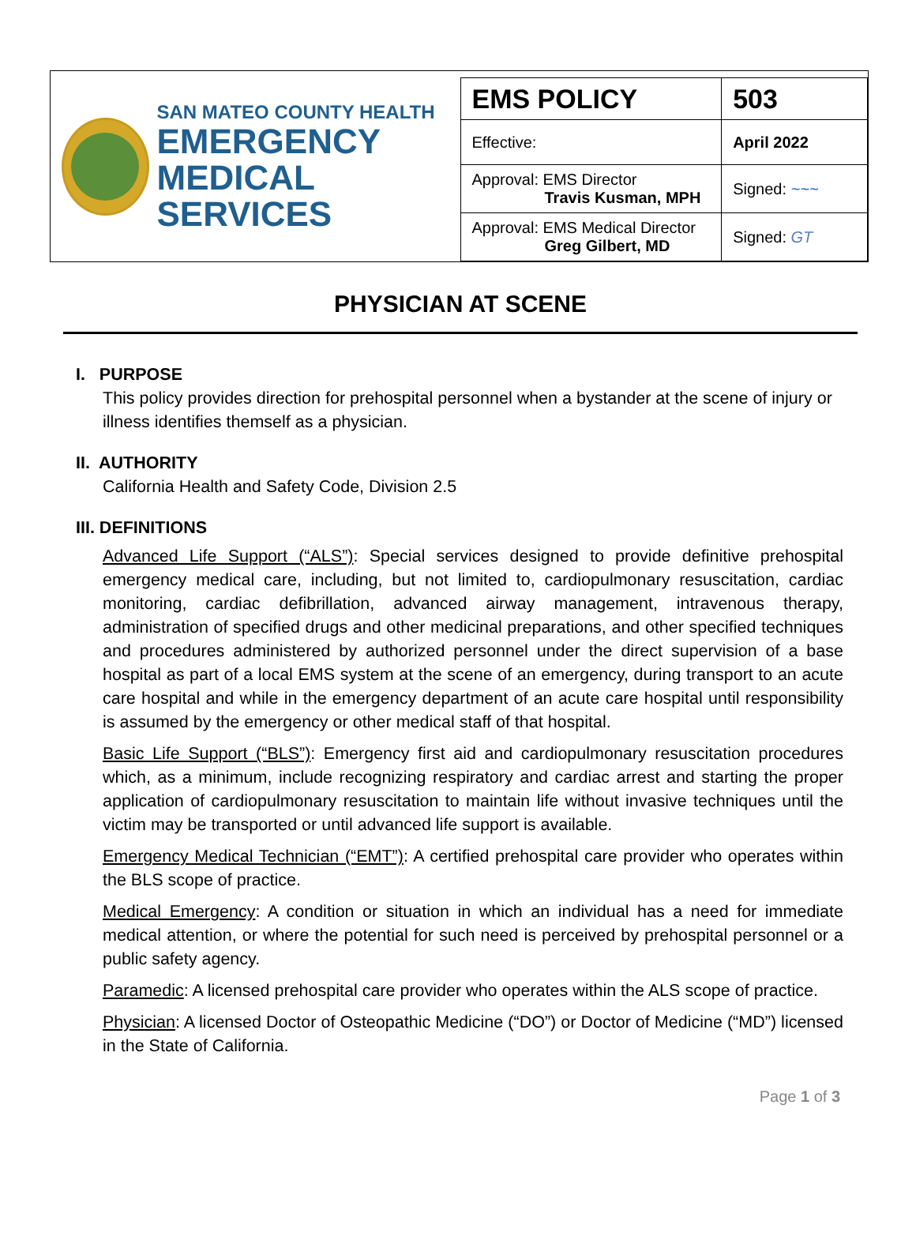SAN MATEO COUNTY HEALTH
EMERGENCY
MEDICAL SERVICES
| EMS POLICY | 503 |
| Effective: | April 2022 |
| Approval: EMS Director Travis Kusman, MPH | Signed: ~~~ |
| Approval: EMS Medical Director Greg Gilbert, MD | Signed: GT |
PHYSICIAN AT SCENE
I. PURPOSE
This policy provides direction for prehospital personnel when a bystander at the scene of injury or illness identifies themself as a physician.
II. AUTHORITY
California Health and Safety Code, Division 2.5
III. DEFINITIONS
Advanced Life Support (“ALS”): Special services designed to provide definitive prehospital emergency medical care, including, but not limited to, cardiopulmonary resuscitation, cardiac monitoring, cardiac defibrillation, advanced airway management, intravenous therapy, administration of specified drugs and other medicinal preparations, and other specified techniques and procedures administered by authorized personnel under the direct supervision of a base hospital as part of a local EMS system at the scene of an emergency, during transport to an acute care hospital and while in the emergency department of an acute care hospital until responsibility is assumed by the emergency or other medical staff of that hospital.
Basic Life Support (“BLS”): Emergency first aid and cardiopulmonary resuscitation procedures which, as a minimum, include recognizing respiratory and cardiac arrest and starting the proper application of cardiopulmonary resuscitation to maintain life without invasive techniques until the victim may be transported or until advanced life support is available.
Emergency Medical Technician (“EMT”): A certified prehospital care provider who operates within the BLS scope of practice.
Medical Emergency: A condition or situation in which an individual has a need for immediate medical attention, or where the potential for such need is perceived by prehospital personnel or a public safety agency.
Paramedic: A licensed prehospital care provider who operates within the ALS scope of practice.
Physician: A licensed Doctor of Osteopathic Medicine (“DO”) or Doctor of Medicine (“MD”) licensed in the State of California.
Page 1 of 3